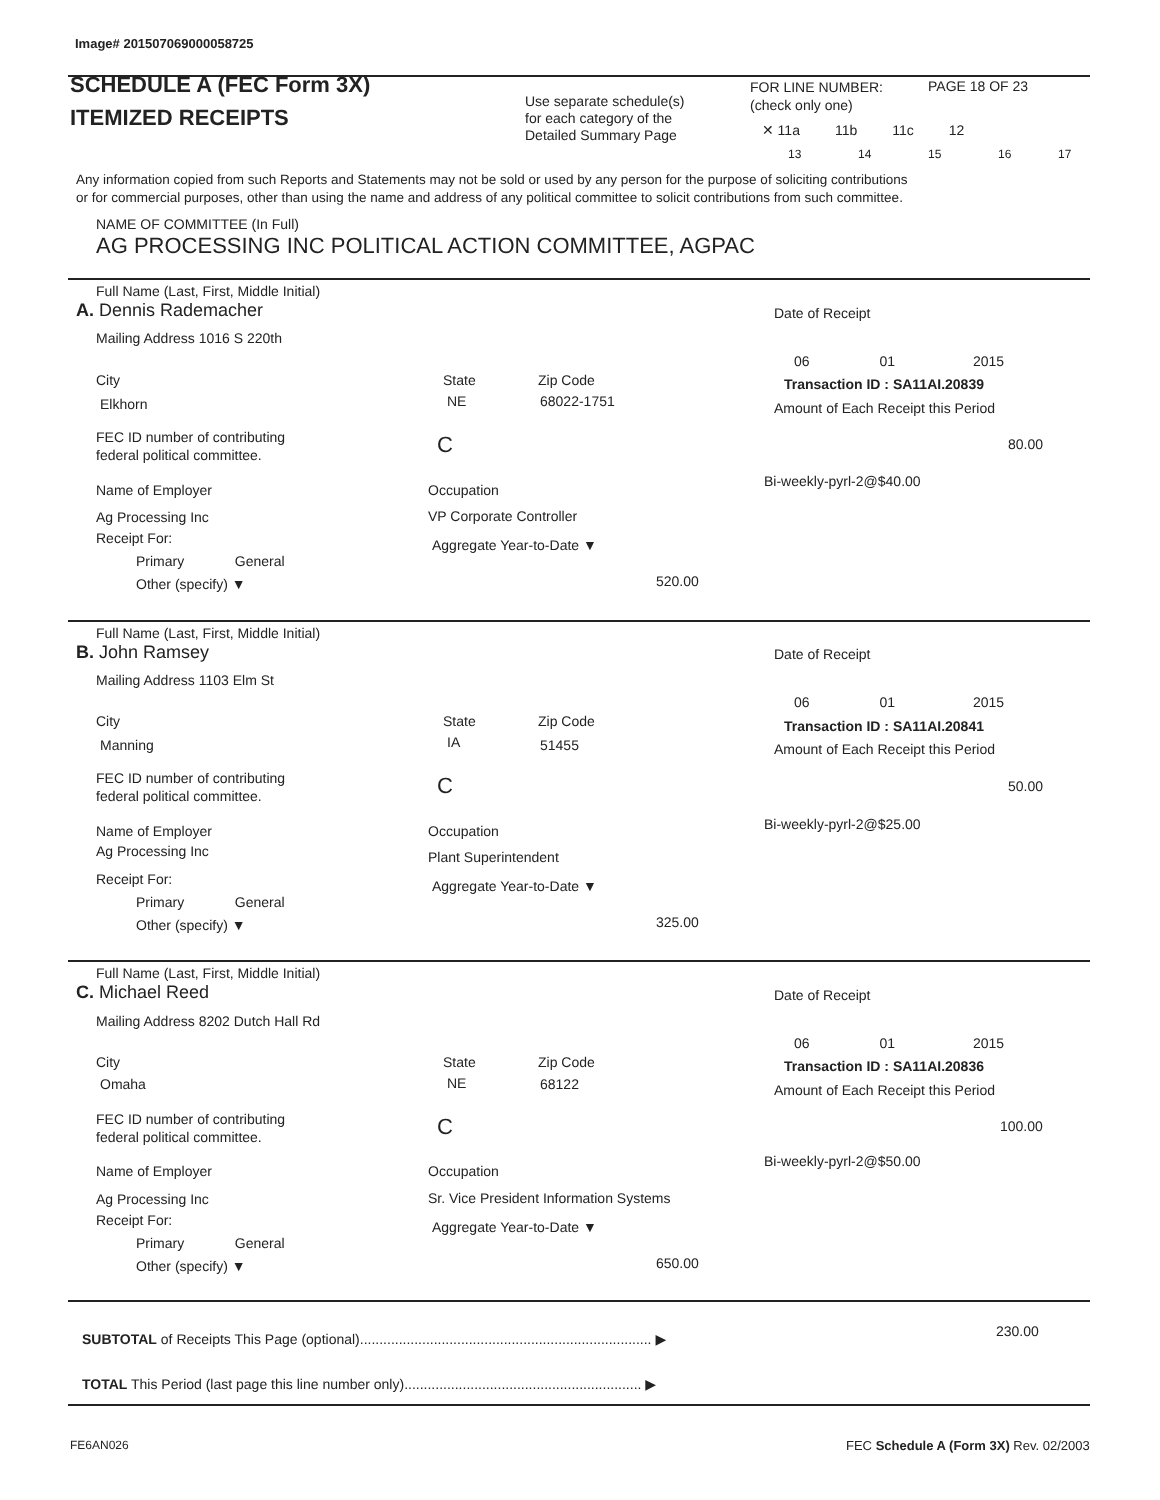Image# 201507069000058725
SCHEDULE A (FEC Form 3X)
ITEMIZED RECEIPTS
Use separate schedule(s)
for each category of the
Detailed Summary Page
FOR LINE NUMBER:
(check only one)
PAGE 18 OF 23
✕ 11a 11b 11c 12
13 14 15 16 17
Any information copied from such Reports and Statements may not be sold or used by any person for the purpose of soliciting contributions
or for commercial purposes, other than using the name and address of any political committee to solicit contributions from such committee.
NAME OF COMMITTEE (In Full)
AG PROCESSING INC POLITICAL ACTION COMMITTEE, AGPAC
Full Name (Last, First, Middle Initial)
A. Dennis Rademacher
Mailing Address 1016 S 220th
City State Zip Code
Elkhorn NE 68022-1751
FEC ID number of contributing
federal political committee.
C
Name of Employer Occupation
Ag Processing Inc VP Corporate Controller
Receipt For: Aggregate Year-to-Date ▼
Primary General
Other (specify) ▼ 520.00
Date of Receipt
06 01 2015
Transaction ID : SA11AI.20839
Amount of Each Receipt this Period
80.00
Bi-weekly-pyrl-2@$40.00
Full Name (Last, First, Middle Initial)
B. John Ramsey
Mailing Address 1103 Elm St
City State Zip Code
Manning IA 51455
FEC ID number of contributing
federal political committee.
C
Name of Employer Occupation
Ag Processing Inc Plant Superintendent
Receipt For: Aggregate Year-to-Date ▼
Primary General
Other (specify) ▼ 325.00
Date of Receipt
06 01 2015
Transaction ID : SA11AI.20841
Amount of Each Receipt this Period
50.00
Bi-weekly-pyrl-2@$25.00
Full Name (Last, First, Middle Initial)
C. Michael Reed
Mailing Address 8202 Dutch Hall Rd
City State Zip Code
Omaha NE 68122
FEC ID number of contributing
federal political committee.
C
Name of Employer Occupation
Ag Processing Inc Sr. Vice President Information Systems
Receipt For: Aggregate Year-to-Date ▼
Primary General
Other (specify) ▼ 650.00
Date of Receipt
06 01 2015
Transaction ID : SA11AI.20836
Amount of Each Receipt this Period
100.00
Bi-weekly-pyrl-2@$50.00
SUBTOTAL of Receipts This Page (optional)........................................................................... ▶ 230.00
TOTAL This Period (last page this line number only)............................................................. ▶
FE6AN026 FEC Schedule A (Form 3X) Rev. 02/2003